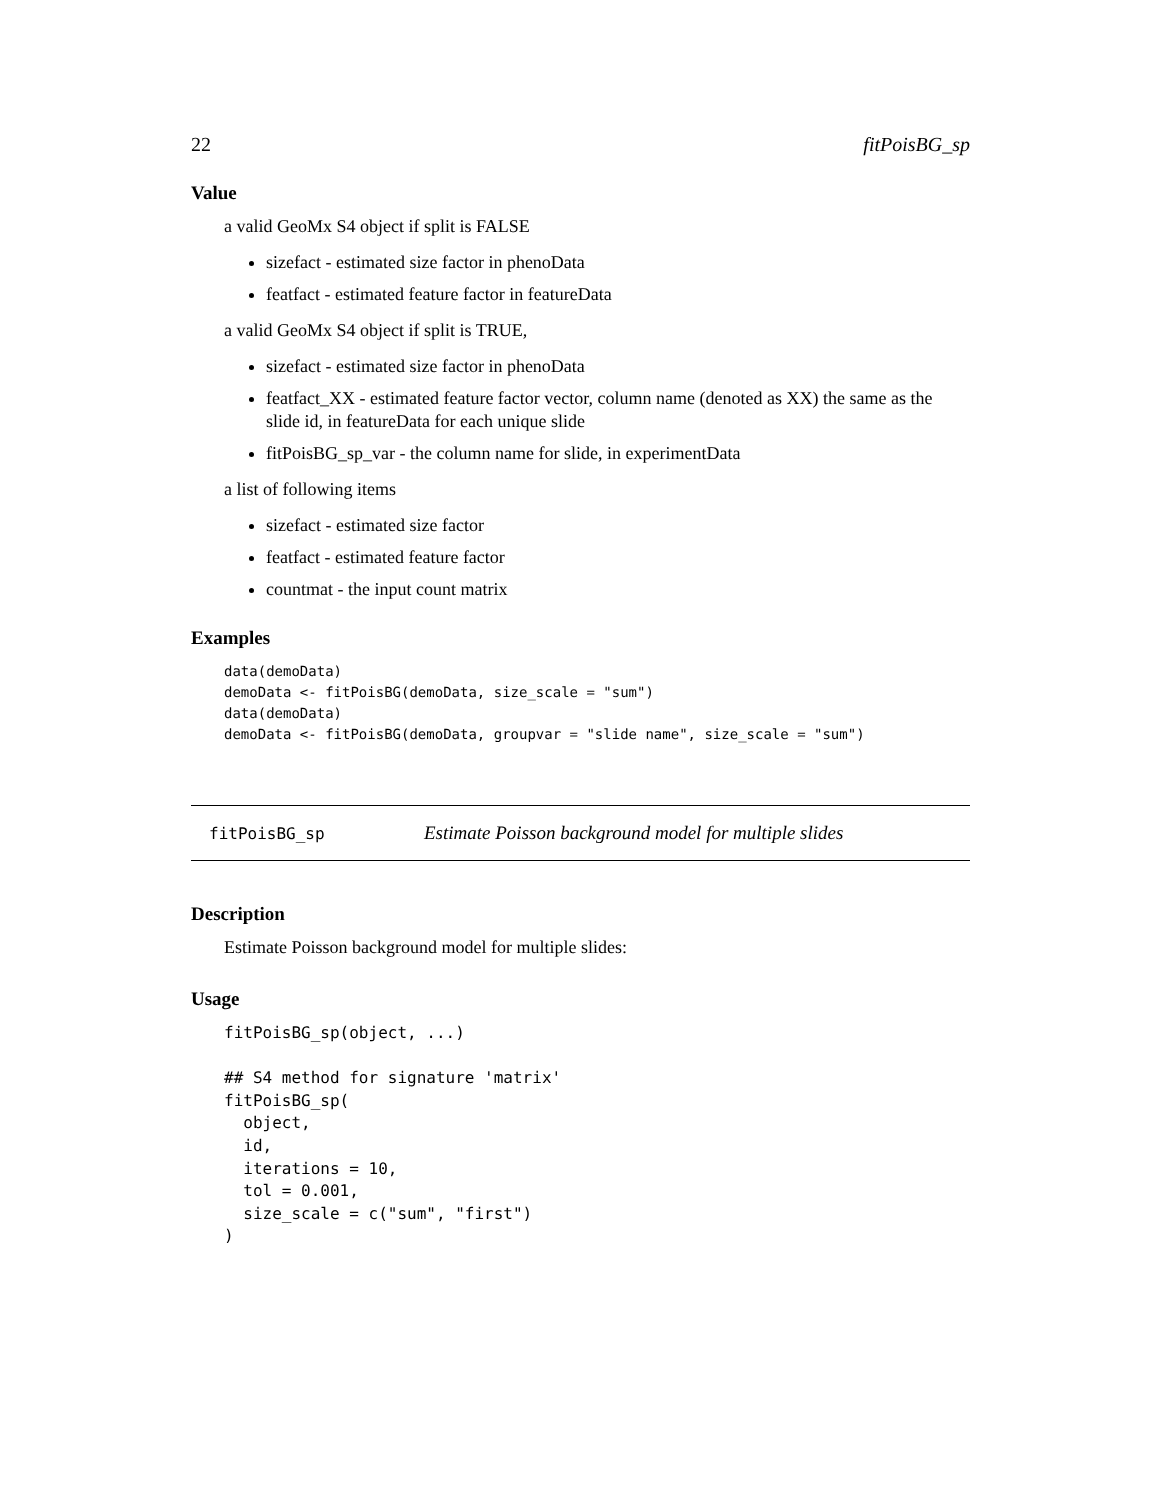22 fitPoisBG_sp
Value
a valid GeoMx S4 object if split is FALSE
sizefact - estimated size factor in phenoData
featfact - estimated feature factor in featureData
a valid GeoMx S4 object if split is TRUE,
sizefact - estimated size factor in phenoData
featfact_XX - estimated feature factor vector, column name (denoted as XX) the same as the slide id, in featureData for each unique slide
fitPoisBG_sp_var - the column name for slide, in experimentData
a list of following items
sizefact - estimated size factor
featfact - estimated feature factor
countmat - the input count matrix
Examples
data(demoData)
demoData <- fitPoisBG(demoData, size_scale = "sum")
data(demoData)
demoData <- fitPoisBG(demoData, groupvar = "slide name", size_scale = "sum")
fitPoisBG_sp Estimate Poisson background model for multiple slides
Description
Estimate Poisson background model for multiple slides:
Usage
fitPoisBG_sp(object, ...)

## S4 method for signature 'matrix'
fitPoisBG_sp(
  object,
  id,
  iterations = 10,
  tol = 0.001,
  size_scale = c("sum", "first")
)